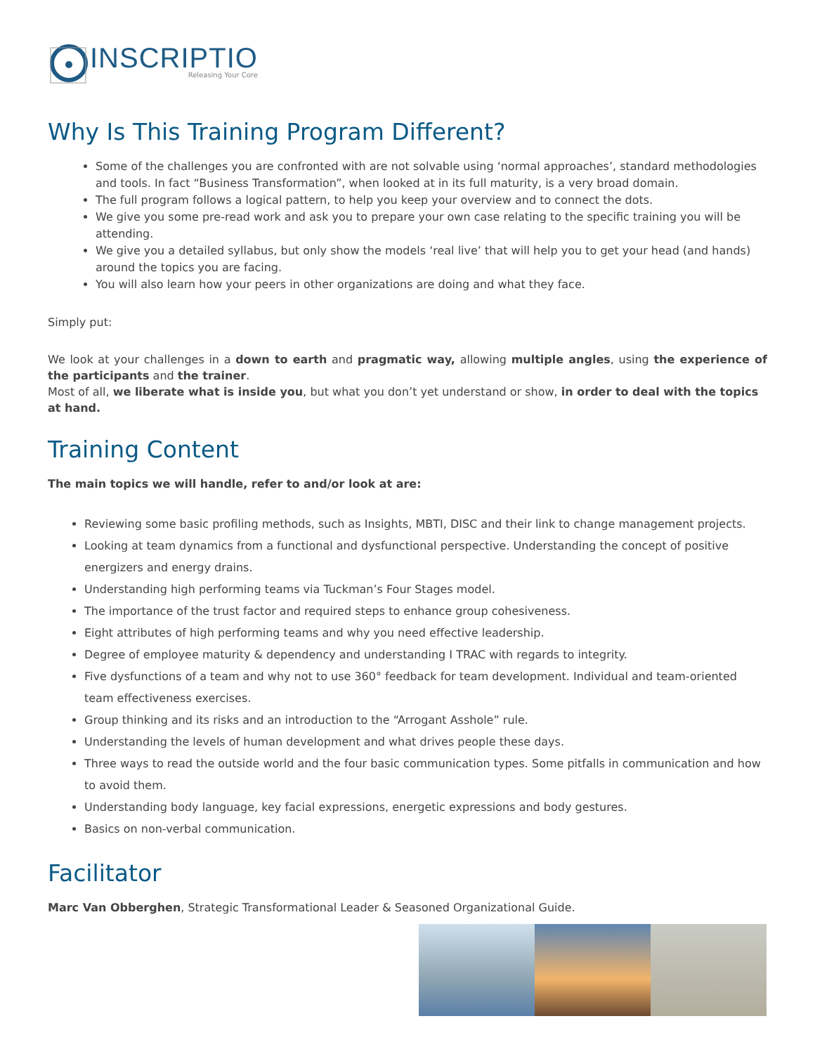INSCRIPTIO
Releasing Your Core
Why Is This Training Program Different?
Some of the challenges you are confronted with are not solvable using ‘normal approaches’, standard methodologies and tools. In fact “Business Transformation”, when looked at in its full maturity, is a very broad domain.
The full program follows a logical pattern, to help you keep your overview and to connect the dots.
We give you some pre-read work and ask you to prepare your own case relating to the specific training you will be attending.
We give you a detailed syllabus, but only show the models ‘real live’ that will help you to get your head (and hands) around the topics you are facing.
You will also learn how your peers in other organizations are doing and what they face.
Simply put:
We look at your challenges in a down to earth and pragmatic way, allowing multiple angles, using the experience of the participants and the trainer.
Most of all, we liberate what is inside you, but what you don’t yet understand or show, in order to deal with the topics at hand.
Training Content
The main topics we will handle, refer to and/or look at are:
Reviewing some basic profiling methods, such as Insights, MBTI, DISC and their link to change management projects.
Looking at team dynamics from a functional and dysfunctional perspective. Understanding the concept of positive energizers and energy drains.
Understanding high performing teams via Tuckman’s Four Stages model.
The importance of the trust factor and required steps to enhance group cohesiveness.
Eight attributes of high performing teams and why you need effective leadership.
Degree of employee maturity & dependency and understanding I TRAC with regards to integrity.
Five dysfunctions of a team and why not to use 360° feedback for team development. Individual and team-oriented team effectiveness exercises.
Group thinking and its risks and an introduction to the “Arrogant Asshole” rule.
Understanding the levels of human development and what drives people these days.
Three ways to read the outside world and the four basic communication types. Some pitfalls in communication and how to avoid them.
Understanding body language, key facial expressions, energetic expressions and body gestures.
Basics on non-verbal communication.
Facilitator
Marc Van Obberghen, Strategic Transformational Leader & Seasoned Organizational Guide.